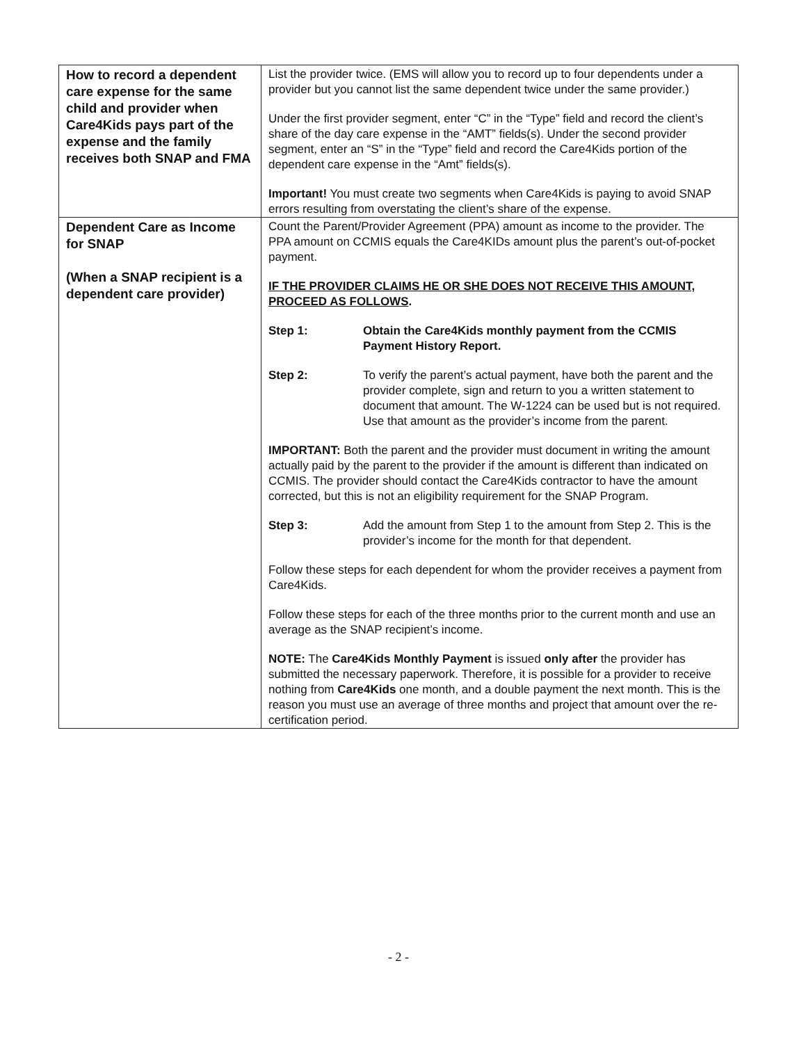| How to record a dependent care expense for the same child and provider when Care4Kids pays part of the expense and the family receives both SNAP and FMA | List the provider twice. (EMS will allow you to record up to four dependents under a provider but you cannot list the same dependent twice under the same provider.) Under the first provider segment, enter “C” in the “Type” field and record the client’s share of the day care expense in the “AMT” fields(s). Under the second provider segment, enter an “S” in the “Type” field and record the Care4Kids portion of the dependent care expense in the “Amt” fields(s). Important! You must create two segments when Care4Kids is paying to avoid SNAP errors resulting from overstating the client’s share of the expense. |
| Dependent Care as Income for SNAP (When a SNAP recipient is a dependent care provider) | Count the Parent/Provider Agreement (PPA) amount as income to the provider. The PPA amount on CCMIS equals the Care4KIDs amount plus the parent’s out-of-pocket payment. IF THE PROVIDER CLAIMS HE OR SHE DOES NOT RECEIVE THIS AMOUNT, PROCEED AS FOLLOWS . Step 1: Obtain the Care4Kids monthly payment from the CCMIS Payment History Report. Step 2: To verify the parent’s actual payment, have both the parent and the provider complete, sign and return to you a written statement to document that amount. The W-1224 can be used but is not required. Use that amount as the provider’s income from the parent. IMPORTANT: Both the parent and the provider must document in writing the amount actually paid by the parent to the provider if the amount is different than indicated on CCMIS. The provider should contact the Care4Kids contractor to have the amount corrected, but this is not an eligibility requirement for the SNAP Program. Step 3: Add the amount from Step 1 to the amount from Step 2. This is the provider’s income for the month for that dependent. Follow these steps for each dependent for whom the provider receives a payment from Care4Kids. Follow these steps for each of the three months prior to the current month and use an average as the SNAP recipient’s income. NOTE: The Care4Kids Monthly Payment is issued only after the provider has submitted the necessary paperwork. Therefore, it is possible for a provider to receive nothing from Care4Kids one month, and a double payment the next month. This is the reason you must use an average of three months and project that amount over the re-certification period. |
- 2 -